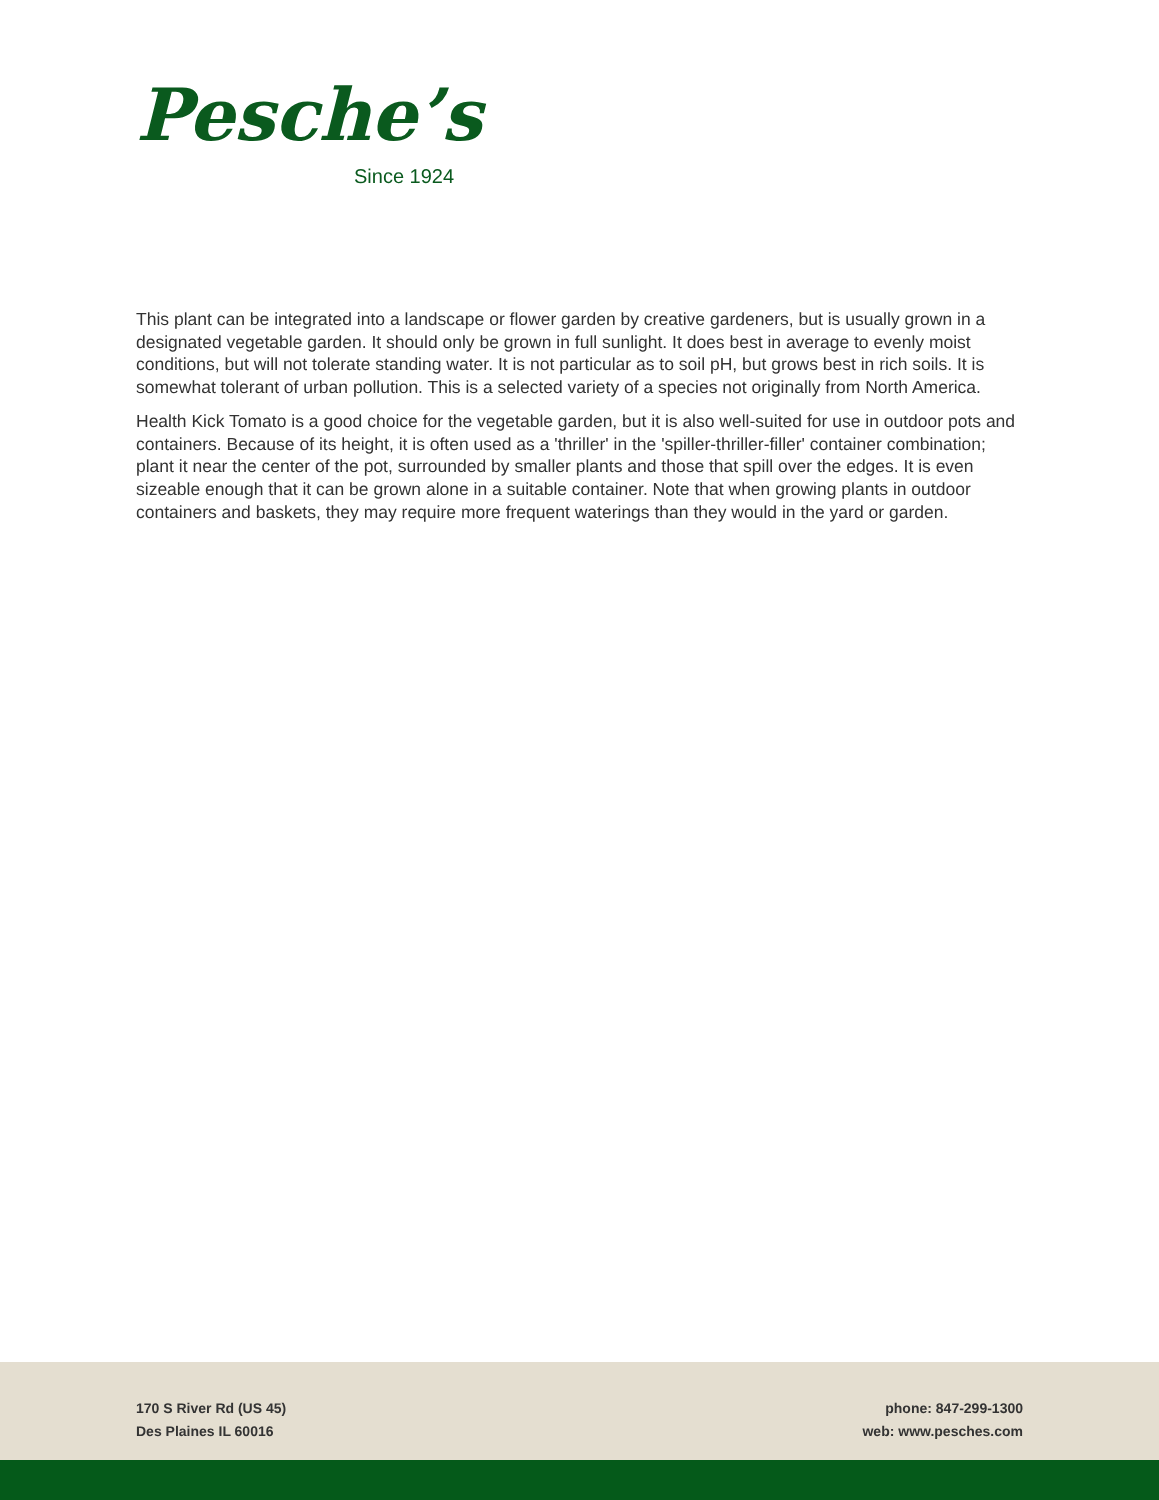Pesche’s
Since 1924
This plant can be integrated into a landscape or flower garden by creative gardeners, but is usually grown in a designated vegetable garden. It should only be grown in full sunlight. It does best in average to evenly moist conditions, but will not tolerate standing water. It is not particular as to soil pH, but grows best in rich soils. It is somewhat tolerant of urban pollution. This is a selected variety of a species not originally from North America.
Health Kick Tomato is a good choice for the vegetable garden, but it is also well-suited for use in outdoor pots and containers. Because of its height, it is often used as a 'thriller' in the 'spiller-thriller-filler' container combination; plant it near the center of the pot, surrounded by smaller plants and those that spill over the edges. It is even sizeable enough that it can be grown alone in a suitable container. Note that when growing plants in outdoor containers and baskets, they may require more frequent waterings than they would in the yard or garden.
170 S River Rd (US 45)
Des Plaines IL 60016
phone: 847-299-1300
web: www.pesches.com